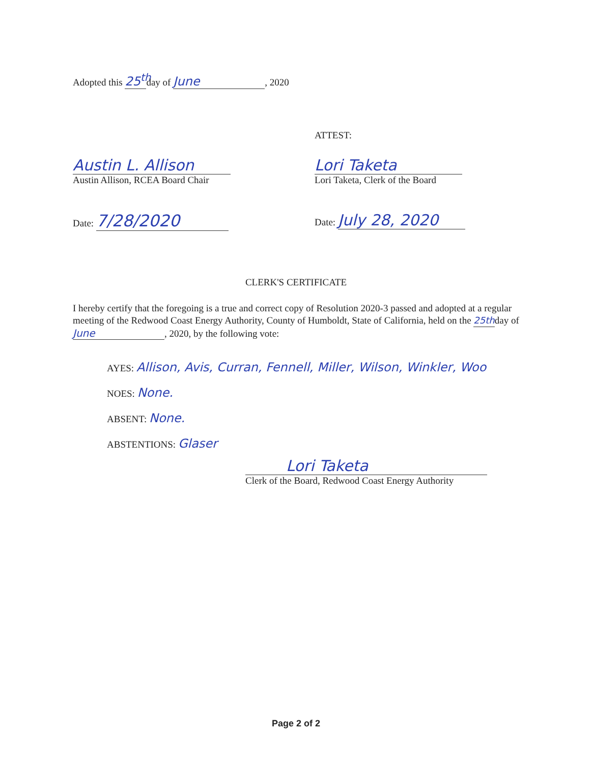Adopted this 25<sup>th</sup> day of June, 2020
ATTEST:
Austin L. Allison
Austin Allison, RCEA Board Chair
Lori Taketa
Lori Taketa, Clerk of the Board
Date: 7/28/2020
Date: July 28, 2020
CLERK'S CERTIFICATE
I hereby certify that the foregoing is a true and correct copy of Resolution 2020-3 passed and adopted at a regular meeting of the Redwood Coast Energy Authority, County of Humboldt, State of California, held on the 25thday of June, 2020, by the following vote:
AYES: Allison, Avis, Curran, Fennell, Miller, Wilson, Winkler, Woo
NOES: None.
ABSENT: None.
ABSTENTIONS: Glaser
Lori Taketa
Clerk of the Board, Redwood Coast Energy Authority
Page 2 of 2